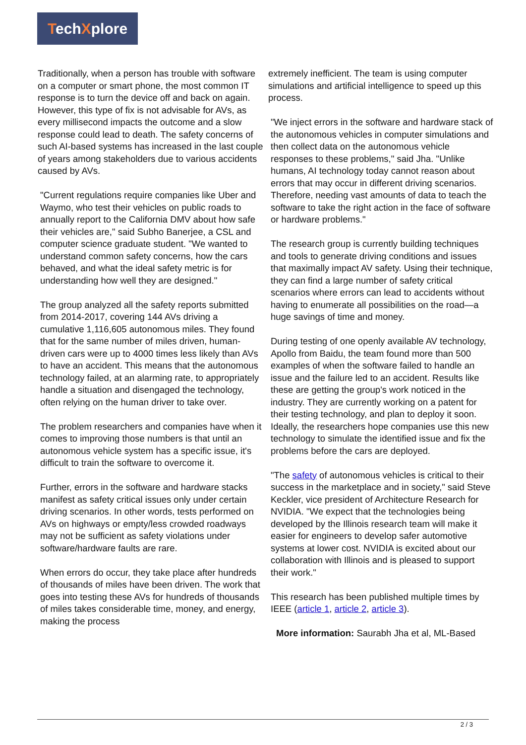TechXplore
Traditionally, when a person has trouble with software on a computer or smart phone, the most common IT response is to turn the device off and back on again. However, this type of fix is not advisable for AVs, as every millisecond impacts the outcome and a slow response could lead to death. The safety concerns of such AI-based systems has increased in the last couple of years among stakeholders due to various accidents caused by AVs.
"Current regulations require companies like Uber and Waymo, who test their vehicles on public roads to annually report to the California DMV about how safe their vehicles are," said Subho Banerjee, a CSL and computer science graduate student. "We wanted to understand common safety concerns, how the cars behaved, and what the ideal safety metric is for understanding how well they are designed."
The group analyzed all the safety reports submitted from 2014-2017, covering 144 AVs driving a cumulative 1,116,605 autonomous miles. They found that for the same number of miles driven, human-driven cars were up to 4000 times less likely than AVs to have an accident. This means that the autonomous technology failed, at an alarming rate, to appropriately handle a situation and disengaged the technology, often relying on the human driver to take over.
The problem researchers and companies have when it comes to improving those numbers is that until an autonomous vehicle system has a specific issue, it's difficult to train the software to overcome it.
Further, errors in the software and hardware stacks manifest as safety critical issues only under certain driving scenarios. In other words, tests performed on AVs on highways or empty/less crowded roadways may not be sufficient as safety violations under software/hardware faults are rare.
When errors do occur, they take place after hundreds of thousands of miles have been driven. The work that goes into testing these AVs for hundreds of thousands of miles takes considerable time, money, and energy, making the process
extremely inefficient. The team is using computer simulations and artificial intelligence to speed up this process.
"We inject errors in the software and hardware stack of the autonomous vehicles in computer simulations and then collect data on the autonomous vehicle responses to these problems," said Jha. "Unlike humans, AI technology today cannot reason about errors that may occur in different driving scenarios. Therefore, needing vast amounts of data to teach the software to take the right action in the face of software or hardware problems."
The research group is currently building techniques and tools to generate driving conditions and issues that maximally impact AV safety. Using their technique, they can find a large number of safety critical scenarios where errors can lead to accidents without having to enumerate all possibilities on the road—a huge savings of time and money.
During testing of one openly available AV technology, Apollo from Baidu, the team found more than 500 examples of when the software failed to handle an issue and the failure led to an accident. Results like these are getting the group's work noticed in the industry. They are currently working on a patent for their testing technology, and plan to deploy it soon. Ideally, the researchers hope companies use this new technology to simulate the identified issue and fix the problems before the cars are deployed.
"The safety of autonomous vehicles is critical to their success in the marketplace and in society," said Steve Keckler, vice president of Architecture Research for NVIDIA. "We expect that the technologies being developed by the Illinois research team will make it easier for engineers to develop safer automotive systems at lower cost. NVIDIA is excited about our collaboration with Illinois and is pleased to support their work."
This research has been published multiple times by IEEE (article 1, article 2, article 3).
More information: Saurabh Jha et al, ML-Based
2 / 3